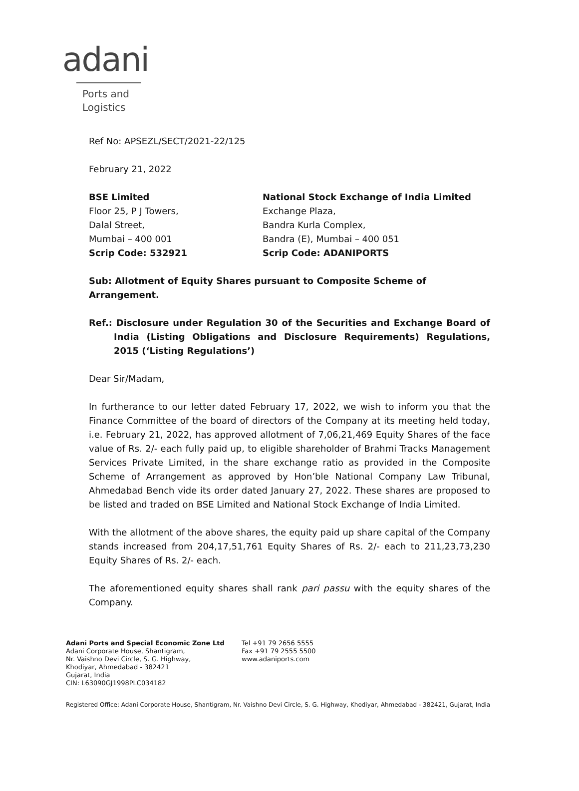adani
Ports and
Logistics
Ref No: APSEZL/SECT/2021-22/125
February 21, 2022
BSE Limited
Floor 25, P J Towers,
Dalal Street,
Mumbai – 400 001
Scrip Code: 532921
National Stock Exchange of India Limited
Exchange Plaza,
Bandra Kurla Complex,
Bandra (E), Mumbai – 400 051
Scrip Code: ADANIPORTS
Sub: Allotment of Equity Shares pursuant to Composite Scheme of Arrangement.
Ref.: Disclosure under Regulation 30 of the Securities and Exchange Board of India (Listing Obligations and Disclosure Requirements) Regulations, 2015 (‘Listing Regulations’)
Dear Sir/Madam,
In furtherance to our letter dated February 17, 2022, we wish to inform you that the Finance Committee of the board of directors of the Company at its meeting held today, i.e. February 21, 2022, has approved allotment of 7,06,21,469 Equity Shares of the face value of Rs. 2/- each fully paid up, to eligible shareholder of Brahmi Tracks Management Services Private Limited, in the share exchange ratio as provided in the Composite Scheme of Arrangement as approved by Hon’ble National Company Law Tribunal, Ahmedabad Bench vide its order dated January 27, 2022. These shares are proposed to be listed and traded on BSE Limited and National Stock Exchange of India Limited.
With the allotment of the above shares, the equity paid up share capital of the Company stands increased from 204,17,51,761 Equity Shares of Rs. 2/- each to 211,23,73,230 Equity Shares of Rs. 2/- each.
The aforementioned equity shares shall rank pari passu with the equity shares of the Company.
Adani Ports and Special Economic Zone Ltd
Adani Corporate House, Shantigram,
Nr. Vaishno Devi Circle, S. G. Highway,
Khodiyar, Ahmedabad - 382421
Gujarat, India
CIN: L63090GJ1998PLC034182
Tel +91 79 2656 5555
Fax +91 79 2555 5500
www.adaniports.com
Registered Office: Adani Corporate House, Shantigram, Nr. Vaishno Devi Circle, S. G. Highway, Khodiyar, Ahmedabad - 382421, Gujarat, India